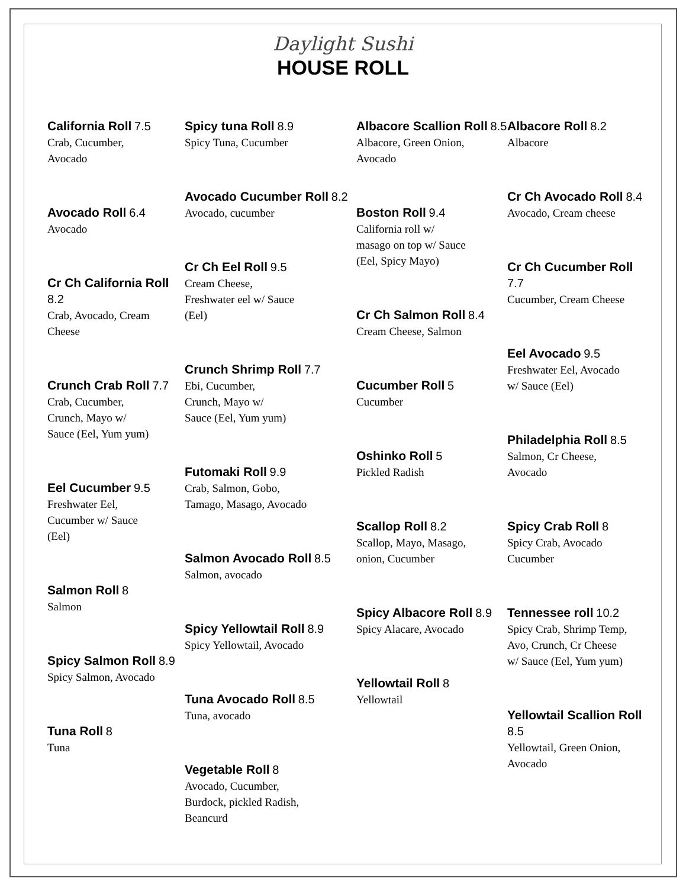Daylight Sushi
HOUSE ROLL
California Roll 7.5
Crab, Cucumber,
Avocado
Avocado Roll 6.4
Avocado
Cr Ch California Roll 8.2
Crab, Avocado, Cream Cheese
Crunch Crab Roll 7.7
Crab, Cucumber,
Crunch, Mayo w/
Sauce (Eel, Yum yum)
Eel Cucumber 9.5
Freshwater Eel,
Cucumber w/ Sauce
(Eel)
Salmon Roll 8
Salmon
Spicy Salmon Roll 8.9
Spicy Salmon, Avocado
Tuna Roll 8
Tuna
Spicy tuna Roll 8.9
Spicy Tuna, Cucumber
Avocado Cucumber Roll 8.2
Avocado, cucumber
Cr Ch Eel Roll 9.5
Cream Cheese,
Freshwater eel w/ Sauce
(Eel)
Crunch Shrimp Roll 7.7
Ebi, Cucumber,
Crunch, Mayo w/
Sauce (Eel, Yum yum)
Futomaki Roll 9.9
Crab, Salmon, Gobo,
Tamago, Masago, Avocado
Salmon Avocado Roll 8.5
Salmon, avocado
Spicy Yellowtail Roll 8.9
Spicy Yellowtail, Avocado
Tuna Avocado Roll 8.5
Tuna, avocado
Vegetable Roll 8
Avocado, Cucumber,
Burdock, pickled Radish,
Beancurd
Albacore Scallion Roll 8.5
Albacore, Green Onion,
Avocado
Boston Roll 9.4
California roll w/
masago on top w/ Sauce
(Eel, Spicy Mayo)
Cr Ch Salmon Roll 8.4
Cream Cheese, Salmon
Cucumber Roll 5
Cucumber
Oshinko Roll 5
Pickled Radish
Scallop Roll 8.2
Scallop, Mayo, Masago,
onion, Cucumber
Spicy Albacore Roll 8.9
Spicy Alacare, Avocado
Yellowtail Roll 8
Yellowtail
Albacore Roll 8.2
Albacore
Cr Ch Avocado Roll 8.4
Avocado, Cream cheese
Cr Ch Cucumber Roll 7.7
Cucumber, Cream Cheese
Eel Avocado 9.5
Freshwater Eel, Avocado
w/ Sauce (Eel)
Philadelphia Roll 8.5
Salmon, Cr Cheese,
Avocado
Spicy Crab Roll 8
Spicy Crab, Avocado
Cucumber
Tennessee roll 10.2
Spicy Crab, Shrimp Temp,
Avo, Crunch, Cr Cheese
w/ Sauce (Eel, Yum yum)
Yellowtail Scallion Roll 8.5
Yellowtail, Green Onion,
Avocado